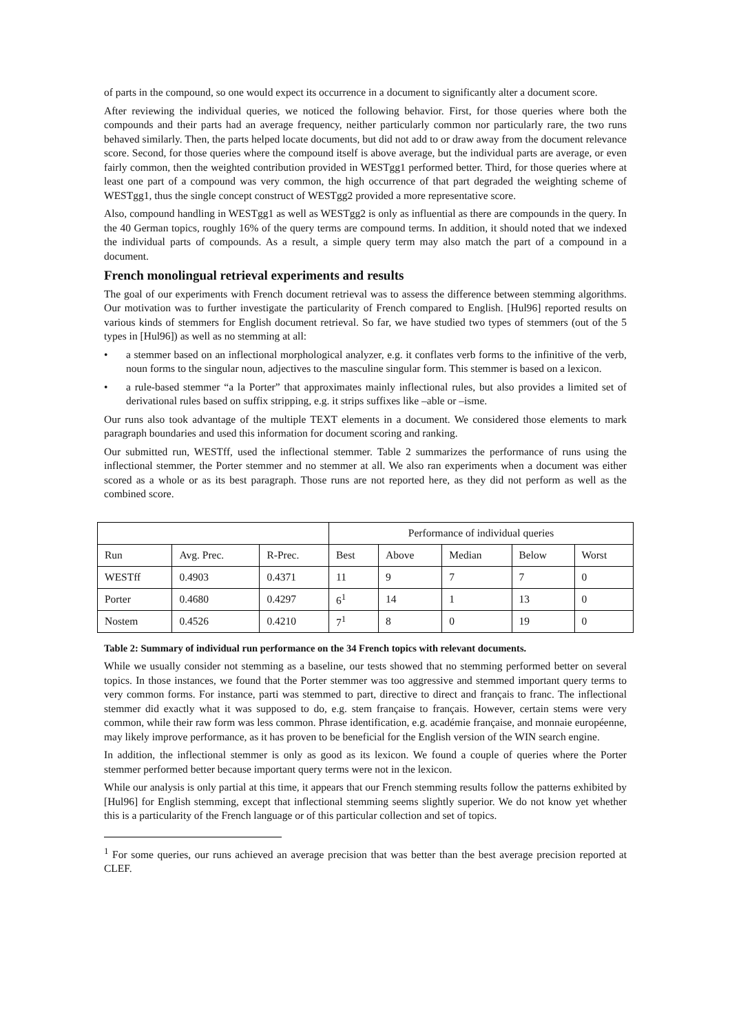of parts in the compound, so one would expect its occurrence in a document to significantly alter a document score.
After reviewing the individual queries, we noticed the following behavior. First, for those queries where both the compounds and their parts had an average frequency, neither particularly common nor particularly rare, the two runs behaved similarly. Then, the parts helped locate documents, but did not add to or draw away from the document relevance score. Second, for those queries where the compound itself is above average, but the individual parts are average, or even fairly common, then the weighted contribution provided in WESTgg1 performed better. Third, for those queries where at least one part of a compound was very common, the high occurrence of that part degraded the weighting scheme of WESTgg1, thus the single concept construct of WESTgg2 provided a more representative score.
Also, compound handling in WESTgg1 as well as WESTgg2 is only as influential as there are compounds in the query. In the 40 German topics, roughly 16% of the query terms are compound terms. In addition, it should noted that we indexed the individual parts of compounds. As a result, a simple query term may also match the part of a compound in a document.
French monolingual retrieval experiments and results
The goal of our experiments with French document retrieval was to assess the difference between stemming algorithms. Our motivation was to further investigate the particularity of French compared to English. [Hul96] reported results on various kinds of stemmers for English document retrieval. So far, we have studied two types of stemmers (out of the 5 types in [Hul96]) as well as no stemming at all:
• a stemmer based on an inflectional morphological analyzer, e.g. it conflates verb forms to the infinitive of the verb, noun forms to the singular noun, adjectives to the masculine singular form. This stemmer is based on a lexicon.
• a rule-based stemmer “a la Porter” that approximates mainly inflectional rules, but also provides a limited set of derivational rules based on suffix stripping, e.g. it strips suffixes like –able or –isme.
Our runs also took advantage of the multiple TEXT elements in a document. We considered those elements to mark paragraph boundaries and used this information for document scoring and ranking.
Our submitted run, WESTff, used the inflectional stemmer. Table 2 summarizes the performance of runs using the inflectional stemmer, the Porter stemmer and no stemmer at all. We also ran experiments when a document was either scored as a whole or as its best paragraph. Those runs are not reported here, as they did not perform as well as the combined score.
| | | | Performance of individual queries | | | | |
| --- | --- | --- | --- | --- | --- | --- | --- |
| Run | Avg. Prec. | R-Prec. | Best | Above | Median | Below | Worst |
| WESTff | 0.4903 | 0.4371 | 11 | 9 | 7 | 7 | 0 |
| Porter | 0.4680 | 0.4297 | 6<sup>1</sup> | 14 | 1 | 13 | 0 |
| Nostem | 0.4526 | 0.4210 | 7<sup>1</sup> | 8 | 0 | 19 | 0 |
Table 2: Summary of individual run performance on the 34 French topics with relevant documents.
While we usually consider not stemming as a baseline, our tests showed that no stemming performed better on several topics. In those instances, we found that the Porter stemmer was too aggressive and stemmed important query terms to very common forms. For instance, parti was stemmed to part, directive to direct and français to franc. The inflectional stemmer did exactly what it was supposed to do, e.g. stem française to français. However, certain stems were very common, while their raw form was less common. Phrase identification, e.g. académie française, and monnaie européenne, may likely improve performance, as it has proven to be beneficial for the English version of the WIN search engine.
In addition, the inflectional stemmer is only as good as its lexicon. We found a couple of queries where the Porter stemmer performed better because important query terms were not in the lexicon.
While our analysis is only partial at this time, it appears that our French stemming results follow the patterns exhibited by [Hul96] for English stemming, except that inflectional stemming seems slightly superior. We do not know yet whether this is a particularity of the French language or of this particular collection and set of topics.
<sup>1</sup> For some queries, our runs achieved an average precision that was better than the best average precision reported at CLEF.